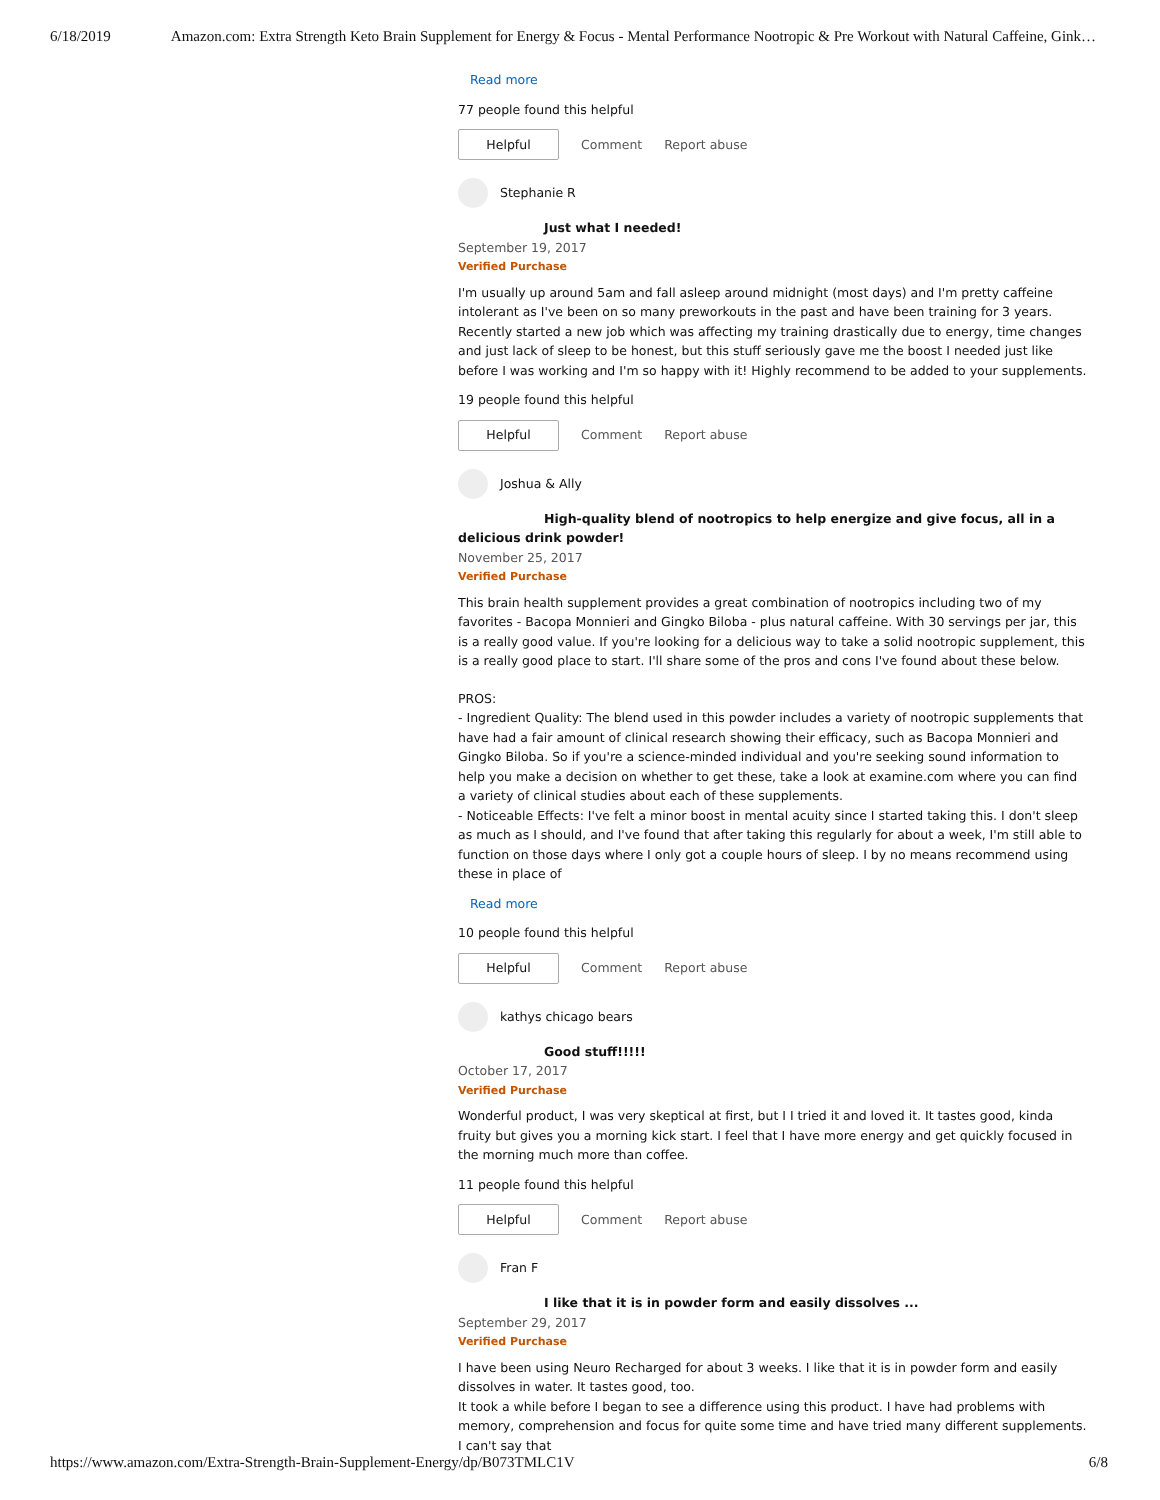6/18/2019 Amazon.com: Extra Strength Keto Brain Supplement for Energy & Focus - Mental Performance Nootropic & Pre Workout with Natural Caffeine, Gink…
Read more
77 people found this helpful
Helpful
Comment Report abuse
Stephanie R
Just what I needed!
September 19, 2017
Verified Purchase
I'm usually up around 5am and fall asleep around midnight (most days) and I'm pretty caffeine intolerant as I've been on so many preworkouts in the past and have been training for 3 years. Recently started a new job which was affecting my training drastically due to energy, time changes and just lack of sleep to be honest, but this stuff seriously gave me the boost I needed just like before I was working and I'm so happy with it! Highly recommend to be added to your supplements.
19 people found this helpful
Helpful
Comment Report abuse
Joshua & Ally
High-quality blend of nootropics to help energize and give focus, all in a delicious drink powder!
November 25, 2017
Verified Purchase
This brain health supplement provides a great combination of nootropics including two of my favorites - Bacopa Monnieri and Gingko Biloba - plus natural caffeine. With 30 servings per jar, this is a really good value. If you're looking for a delicious way to take a solid nootropic supplement, this is a really good place to start. I'll share some of the pros and cons I've found about these below.
PROS:
- Ingredient Quality: The blend used in this powder includes a variety of nootropic supplements that have had a fair amount of clinical research showing their efficacy, such as Bacopa Monnieri and Gingko Biloba. So if you're a science-minded individual and you're seeking sound information to help you make a decision on whether to get these, take a look at examine.com where you can find a variety of clinical studies about each of these supplements.
- Noticeable Effects: I've felt a minor boost in mental acuity since I started taking this. I don't sleep as much as I should, and I've found that after taking this regularly for about a week, I'm still able to function on those days where I only got a couple hours of sleep. I by no means recommend using these in place of
Read more
10 people found this helpful
Helpful
Comment Report abuse
kathys chicago bears
Good stuff!!!!!
October 17, 2017
Verified Purchase
Wonderful product, I was very skeptical at first, but I I tried it and loved it. It tastes good, kinda fruity but gives you a morning kick start. I feel that I have more energy and get quickly focused in the morning much more than coffee.
11 people found this helpful
Helpful
Comment Report abuse
Fran F
I like that it is in powder form and easily dissolves ...
September 29, 2017
Verified Purchase
I have been using Neuro Recharged for about 3 weeks. I like that it is in powder form and easily dissolves in water. It tastes good, too.
It took a while before I began to see a difference using this product. I have had problems with memory, comprehension and focus for quite some time and have tried many different supplements. I can't say that
https://www.amazon.com/Extra-Strength-Brain-Supplement-Energy/dp/B073TMLC1V 6/8